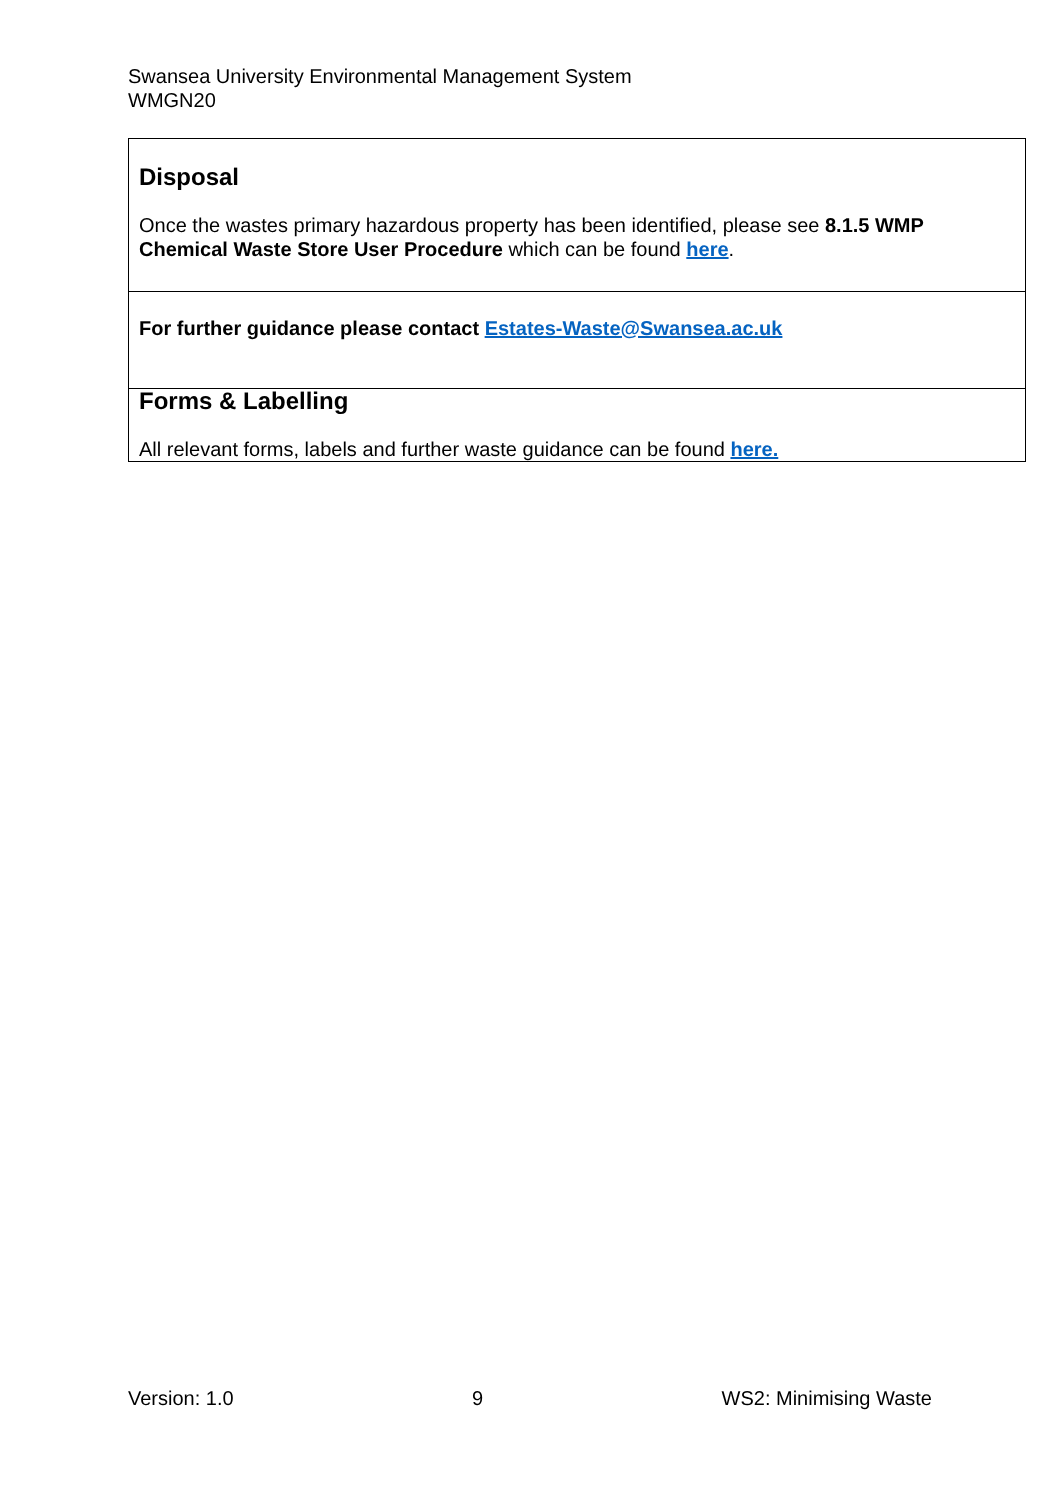Swansea University Environmental Management System
WMGN20
| Disposal Once the wastes primary hazardous property has been identified, please see 8.1.5 WMP Chemical Waste Store User Procedure which can be found here . |
| For further guidance please contact Estates-Waste@Swansea.ac.uk |
| Forms & Labelling All relevant forms, labels and further waste guidance can be found here. |
Version: 1.0 9 WS2: Minimising Waste